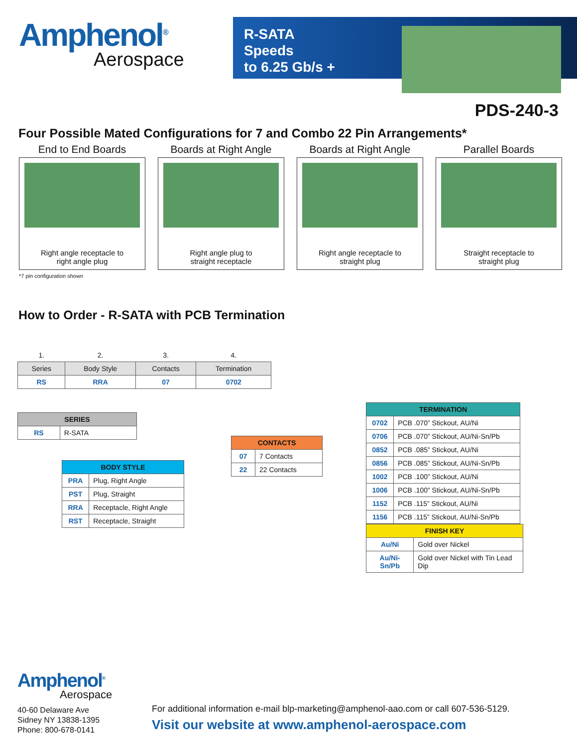Amphenol<sup>®</sup>
Aerospace
R-SATA
Speeds
to 6.25 Gb/s +
PDS-240-3
Four Possible Mated Configurations for 7 and Combo 22 Pin Arrangements*
End to End Boards
Right angle receptacle to
right angle plug
Boards at Right Angle
Right angle plug to
straight receptacle
Boards at Right Angle
Right angle receptacle to
straight plug
Parallel Boards
Straight receptacle to
straight plug
*7 pin configuration shown
How to Order - R-SATA with PCB Termination
| 1. | 2. | 3. | 4. |
| Series | Body Style | Contacts | Termination |
| RS | RRA | 07 | 0702 |
| SERIES | |
| --- | --- |
| RS | R-SATA |
| BODY STYLE | |
| --- | --- |
| PRA | Plug, Right Angle |
| PST | Plug, Straight |
| RRA | Receptacle, Right Angle |
| RST | Receptacle, Straight |
| CONTACTS | |
| --- | --- |
| 07 | 7 Contacts |
| 22 | 22 Contacts |
| TERMINATION | |
| --- | --- |
| 0702 | PCB .070” Stickout, AU/Ni |
| 0706 | PCB .070” Stickout, AU/Ni-Sn/Pb |
| 0852 | PCB .085” Stickout, AU/Ni |
| 0856 | PCB .085” Stickout, AU/Ni-Sn/Pb |
| 1002 | PCB .100” Stickout, AU/Ni |
| 1006 | PCB .100” Stickout, AU/Ni-Sn/Pb |
| 1152 | PCB .115” Stickout, AU/Ni |
| 1156 | PCB .115” Stickout, AU/Ni-Sn/Pb |
| FINISH KEY | |
| --- | --- |
| Au/Ni | Gold over Nickel |
| Au/Ni-Sn/Pb | Gold over Nickel with Tin Lead Dip |
Amphenol<sup>®</sup>
Aerospace
40-60 Delaware Ave
Sidney NY 13838-1395
Phone: 800-678-0141
For additional information e-mail blp-marketing@amphenol-aao.com or call 607-536-5129.
Visit our website at www.amphenol-aerospace.com